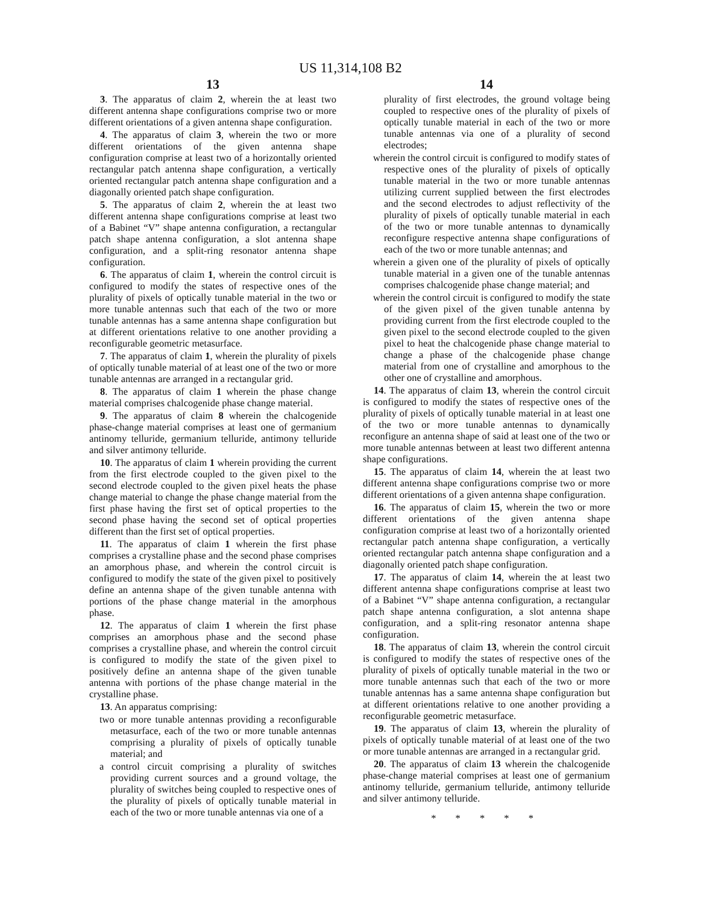US 11,314,108 B2
13
3. The apparatus of claim 2, wherein the at least two different antenna shape configurations comprise two or more different orientations of a given antenna shape configuration.
4. The apparatus of claim 3, wherein the two or more different orientations of the given antenna shape configuration comprise at least two of a horizontally oriented rectangular patch antenna shape configuration, a vertically oriented rectangular patch antenna shape configuration and a diagonally oriented patch shape configuration.
5. The apparatus of claim 2, wherein the at least two different antenna shape configurations comprise at least two of a Babinet “V” shape antenna configuration, a rectangular patch shape antenna configuration, a slot antenna shape configuration, and a split-ring resonator antenna shape configuration.
6. The apparatus of claim 1, wherein the control circuit is configured to modify the states of respective ones of the plurality of pixels of optically tunable material in the two or more tunable antennas such that each of the two or more tunable antennas has a same antenna shape configuration but at different orientations relative to one another providing a reconfigurable geometric metasurface.
7. The apparatus of claim 1, wherein the plurality of pixels of optically tunable material of at least one of the two or more tunable antennas are arranged in a rectangular grid.
8. The apparatus of claim 1 wherein the phase change material comprises chalcogenide phase change material.
9. The apparatus of claim 8 wherein the chalcogenide phase-change material comprises at least one of germanium antinomy telluride, germanium telluride, antimony telluride and silver antimony telluride.
10. The apparatus of claim 1 wherein providing the current from the first electrode coupled to the given pixel to the second electrode coupled to the given pixel heats the phase change material to change the phase change material from the first phase having the first set of optical properties to the second phase having the second set of optical properties different than the first set of optical properties.
11. The apparatus of claim 1 wherein the first phase comprises a crystalline phase and the second phase comprises an amorphous phase, and wherein the control circuit is configured to modify the state of the given pixel to positively define an antenna shape of the given tunable antenna with portions of the phase change material in the amorphous phase.
12. The apparatus of claim 1 wherein the first phase comprises an amorphous phase and the second phase comprises a crystalline phase, and wherein the control circuit is configured to modify the state of the given pixel to positively define an antenna shape of the given tunable antenna with portions of the phase change material in the crystalline phase.
13. An apparatus comprising:
two or more tunable antennas providing a reconfigurable metasurface, each of the two or more tunable antennas comprising a plurality of pixels of optically tunable material; and
a control circuit comprising a plurality of switches providing current sources and a ground voltage, the plurality of switches being coupled to respective ones of the plurality of pixels of optically tunable material in each of the two or more tunable antennas via one of a
14
plurality of first electrodes, the ground voltage being coupled to respective ones of the plurality of pixels of optically tunable material in each of the two or more tunable antennas via one of a plurality of second electrodes;
wherein the control circuit is configured to modify states of respective ones of the plurality of pixels of optically tunable material in the two or more tunable antennas utilizing current supplied between the first electrodes and the second electrodes to adjust reflectivity of the plurality of pixels of optically tunable material in each of the two or more tunable antennas to dynamically reconfigure respective antenna shape configurations of each of the two or more tunable antennas; and
wherein a given one of the plurality of pixels of optically tunable material in a given one of the tunable antennas comprises chalcogenide phase change material; and
wherein the control circuit is configured to modify the state of the given pixel of the given tunable antenna by providing current from the first electrode coupled to the given pixel to the second electrode coupled to the given pixel to heat the chalcogenide phase change material to change a phase of the chalcogenide phase change material from one of crystalline and amorphous to the other one of crystalline and amorphous.
14. The apparatus of claim 13, wherein the control circuit is configured to modify the states of respective ones of the plurality of pixels of optically tunable material in at least one of the two or more tunable antennas to dynamically reconfigure an antenna shape of said at least one of the two or more tunable antennas between at least two different antenna shape configurations.
15. The apparatus of claim 14, wherein the at least two different antenna shape configurations comprise two or more different orientations of a given antenna shape configuration.
16. The apparatus of claim 15, wherein the two or more different orientations of the given antenna shape configuration comprise at least two of a horizontally oriented rectangular patch antenna shape configuration, a vertically oriented rectangular patch antenna shape configuration and a diagonally oriented patch shape configuration.
17. The apparatus of claim 14, wherein the at least two different antenna shape configurations comprise at least two of a Babinet “V” shape antenna configuration, a rectangular patch shape antenna configuration, a slot antenna shape configuration, and a split-ring resonator antenna shape configuration.
18. The apparatus of claim 13, wherein the control circuit is configured to modify the states of respective ones of the plurality of pixels of optically tunable material in the two or more tunable antennas such that each of the two or more tunable antennas has a same antenna shape configuration but at different orientations relative to one another providing a reconfigurable geometric metasurface.
19. The apparatus of claim 13, wherein the plurality of pixels of optically tunable material of at least one of the two or more tunable antennas are arranged in a rectangular grid.
20. The apparatus of claim 13 wherein the chalcogenide phase-change material comprises at least one of germanium antinomy telluride, germanium telluride, antimony telluride and silver antimony telluride.
* * * * *